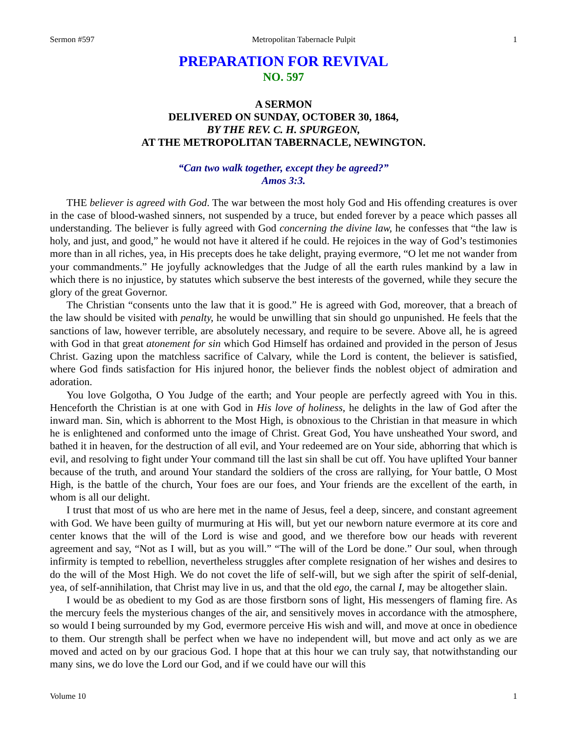Sermon #597 Metropolitan Tabernacle Pulpit 1
PREPARATION FOR REVIVAL
NO. 597
A SERMON
DELIVERED ON SUNDAY, OCTOBER 30, 1864,
BY THE REV. C. H. SPURGEON,
AT THE METROPOLITAN TABERNACLE, NEWINGTON.
“Can two walk together, except they be agreed?”
Amos 3:3.
THE believer is agreed with God. The war between the most holy God and His offending creatures is over in the case of blood-washed sinners, not suspended by a truce, but ended forever by a peace which passes all understanding. The believer is fully agreed with God concerning the divine law, he confesses that “the law is holy, and just, and good,” he would not have it altered if he could. He rejoices in the way of God’s testimonies more than in all riches, yea, in His precepts does he take delight, praying evermore, “O let me not wander from your commandments.” He joyfully acknowledges that the Judge of all the earth rules mankind by a law in which there is no injustice, by statutes which subserve the best interests of the governed, while they secure the glory of the great Governor.
The Christian “consents unto the law that it is good.” He is agreed with God, moreover, that a breach of the law should be visited with penalty, he would be unwilling that sin should go unpunished. He feels that the sanctions of law, however terrible, are absolutely necessary, and require to be severe. Above all, he is agreed with God in that great atonement for sin which God Himself has ordained and provided in the person of Jesus Christ. Gazing upon the matchless sacrifice of Calvary, while the Lord is content, the believer is satisfied, where God finds satisfaction for His injured honor, the believer finds the noblest object of admiration and adoration.
You love Golgotha, O You Judge of the earth; and Your people are perfectly agreed with You in this. Henceforth the Christian is at one with God in His love of holiness, he delights in the law of God after the inward man. Sin, which is abhorrent to the Most High, is obnoxious to the Christian in that measure in which he is enlightened and conformed unto the image of Christ. Great God, You have unsheathed Your sword, and bathed it in heaven, for the destruction of all evil, and Your redeemed are on Your side, abhorring that which is evil, and resolving to fight under Your command till the last sin shall be cut off. You have uplifted Your banner because of the truth, and around Your standard the soldiers of the cross are rallying, for Your battle, O Most High, is the battle of the church, Your foes are our foes, and Your friends are the excellent of the earth, in whom is all our delight.
I trust that most of us who are here met in the name of Jesus, feel a deep, sincere, and constant agreement with God. We have been guilty of murmuring at His will, but yet our newborn nature evermore at its core and center knows that the will of the Lord is wise and good, and we therefore bow our heads with reverent agreement and say, “Not as I will, but as you will.” “The will of the Lord be done.” Our soul, when through infirmity is tempted to rebellion, nevertheless struggles after complete resignation of her wishes and desires to do the will of the Most High. We do not covet the life of self-will, but we sigh after the spirit of self-denial, yea, of self-annihilation, that Christ may live in us, and that the old ego, the carnal I, may be altogether slain.
I would be as obedient to my God as are those firstborn sons of light, His messengers of flaming fire. As the mercury feels the mysterious changes of the air, and sensitively moves in accordance with the atmosphere, so would I being surrounded by my God, evermore perceive His wish and will, and move at once in obedience to them. Our strength shall be perfect when we have no independent will, but move and act only as we are moved and acted on by our gracious God. I hope that at this hour we can truly say, that notwithstanding our many sins, we do love the Lord our God, and if we could have our will this
Volume 10 1